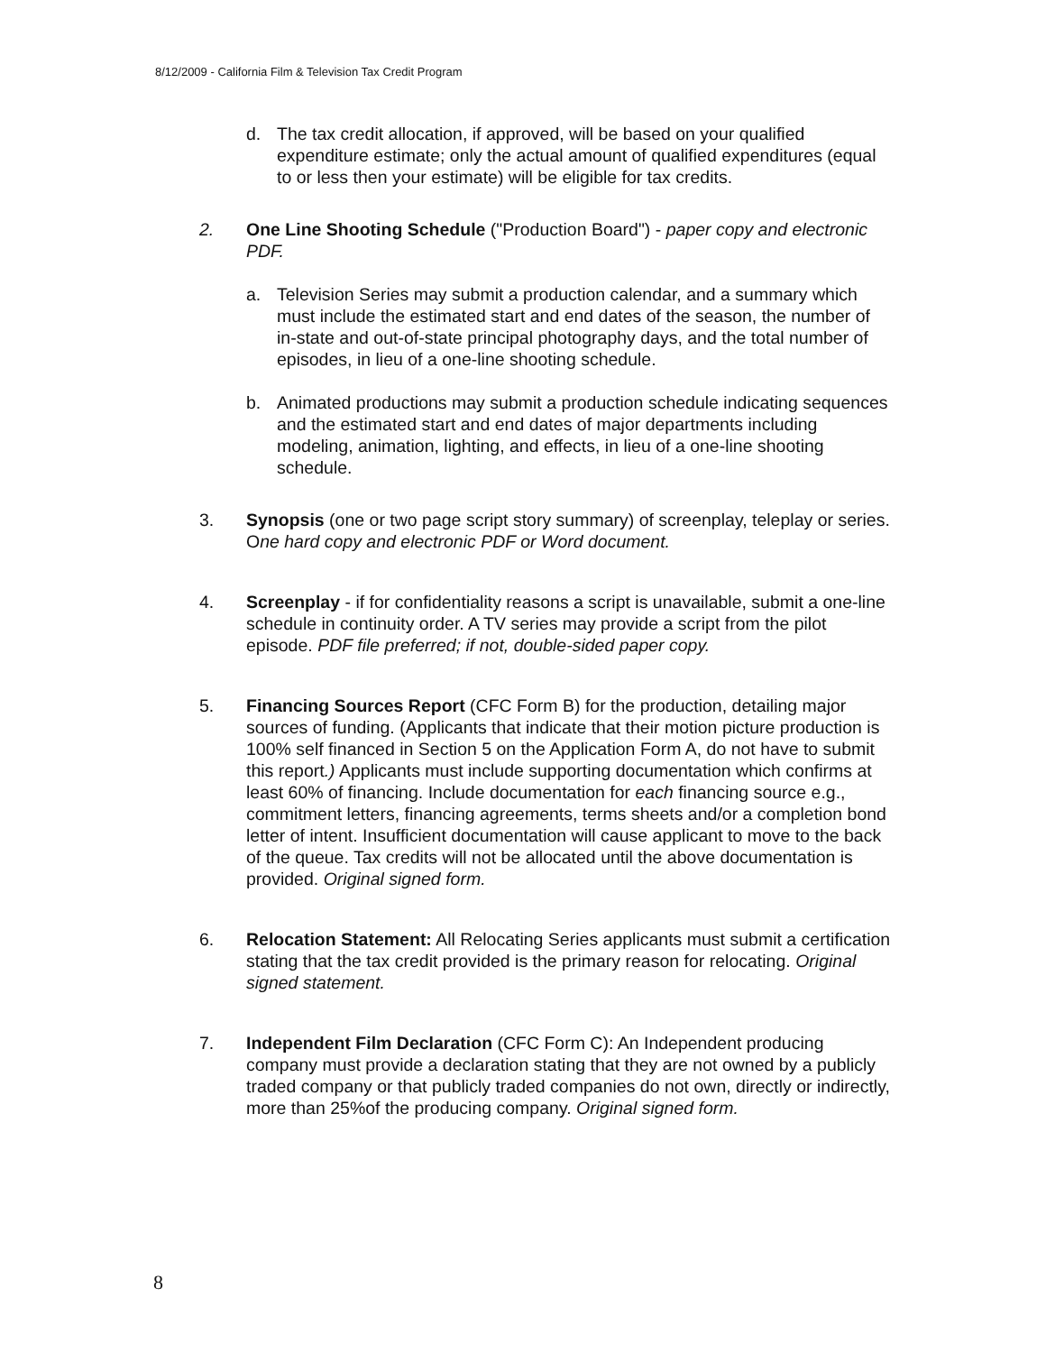8/12/2009 - California Film & Television Tax Credit Program
d. The tax credit allocation, if approved, will be based on your qualified expenditure estimate; only the actual amount of qualified expenditures (equal to or less then your estimate) will be eligible for tax credits.
2. One Line Shooting Schedule ("Production Board") - paper copy and electronic PDF.
a. Television Series may submit a production calendar, and a summary which must include the estimated start and end dates of the season, the number of in-state and out-of-state principal photography days, and the total number of episodes, in lieu of a one-line shooting schedule.
b. Animated productions may submit a production schedule indicating sequences and the estimated start and end dates of major departments including modeling, animation, lighting, and effects, in lieu of a one-line shooting schedule.
3. Synopsis (one or two page script story summary) of screenplay, teleplay or series. One hard copy and electronic PDF or Word document.
4. Screenplay - if for confidentiality reasons a script is unavailable, submit a one-line schedule in continuity order. A TV series may provide a script from the pilot episode. PDF file preferred; if not, double-sided paper copy.
5. Financing Sources Report (CFC Form B) for the production, detailing major sources of funding. (Applicants that indicate that their motion picture production is 100% self financed in Section 5 on the Application Form A, do not have to submit this report.) Applicants must include supporting documentation which confirms at least 60% of financing. Include documentation for each financing source e.g., commitment letters, financing agreements, terms sheets and/or a completion bond letter of intent. Insufficient documentation will cause applicant to move to the back of the queue. Tax credits will not be allocated until the above documentation is provided. Original signed form.
6. Relocation Statement: All Relocating Series applicants must submit a certification stating that the tax credit provided is the primary reason for relocating. Original signed statement.
7. Independent Film Declaration (CFC Form C): An Independent producing company must provide a declaration stating that they are not owned by a publicly traded company or that publicly traded companies do not own, directly or indirectly, more than 25%of the producing company. Original signed form.
8